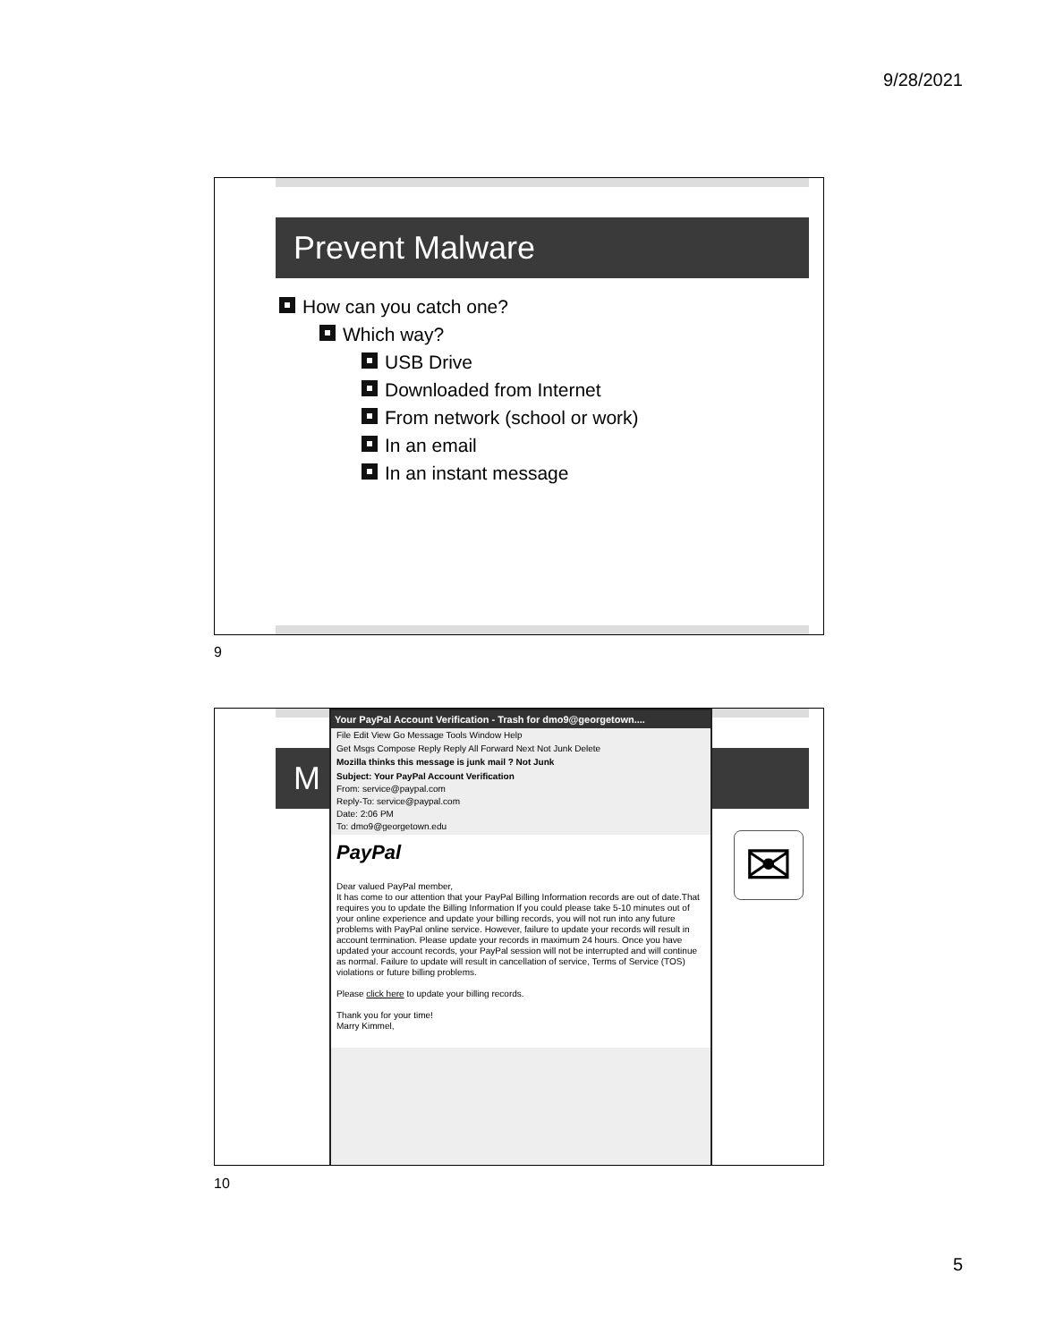9/28/2021
Prevent Malware
How can you catch one?
Which way?
USB Drive
Downloaded from Internet
From network (school or work)
In an email
In an instant message
9
M
Your PayPal Account Verification - Trash for dmo9@georgetown....
File Edit View Go Message Tools Window Help
Get Msgs Compose Reply Reply All Forward Next Not Junk Delete
Mozilla thinks this message is junk mail ? Not Junk
Subject: Your PayPal Account Verification
From: service@paypal.com
Reply-To: service@paypal.com
Date: 2:06 PM
To: dmo9@georgetown.edu
PayPal
Dear valued PayPal member,
It has come to our attention that your PayPal Billing Information records are out of date.That requires you to update the Billing Information If you could please take 5-10 minutes out of your online experience and update your billing records, you will not run into any future problems with PayPal online service. However, failure to update your records will result in account termination. Please update your records in maximum 24 hours. Once you have updated your account records, your PayPal session will not be interrupted and will continue as normal. Failure to update will result in cancellation of service, Terms of Service (TOS) violations or future billing problems.
Please click here to update your billing records.
Thank you for your time!
Marry Kimmel,
✉
10
5